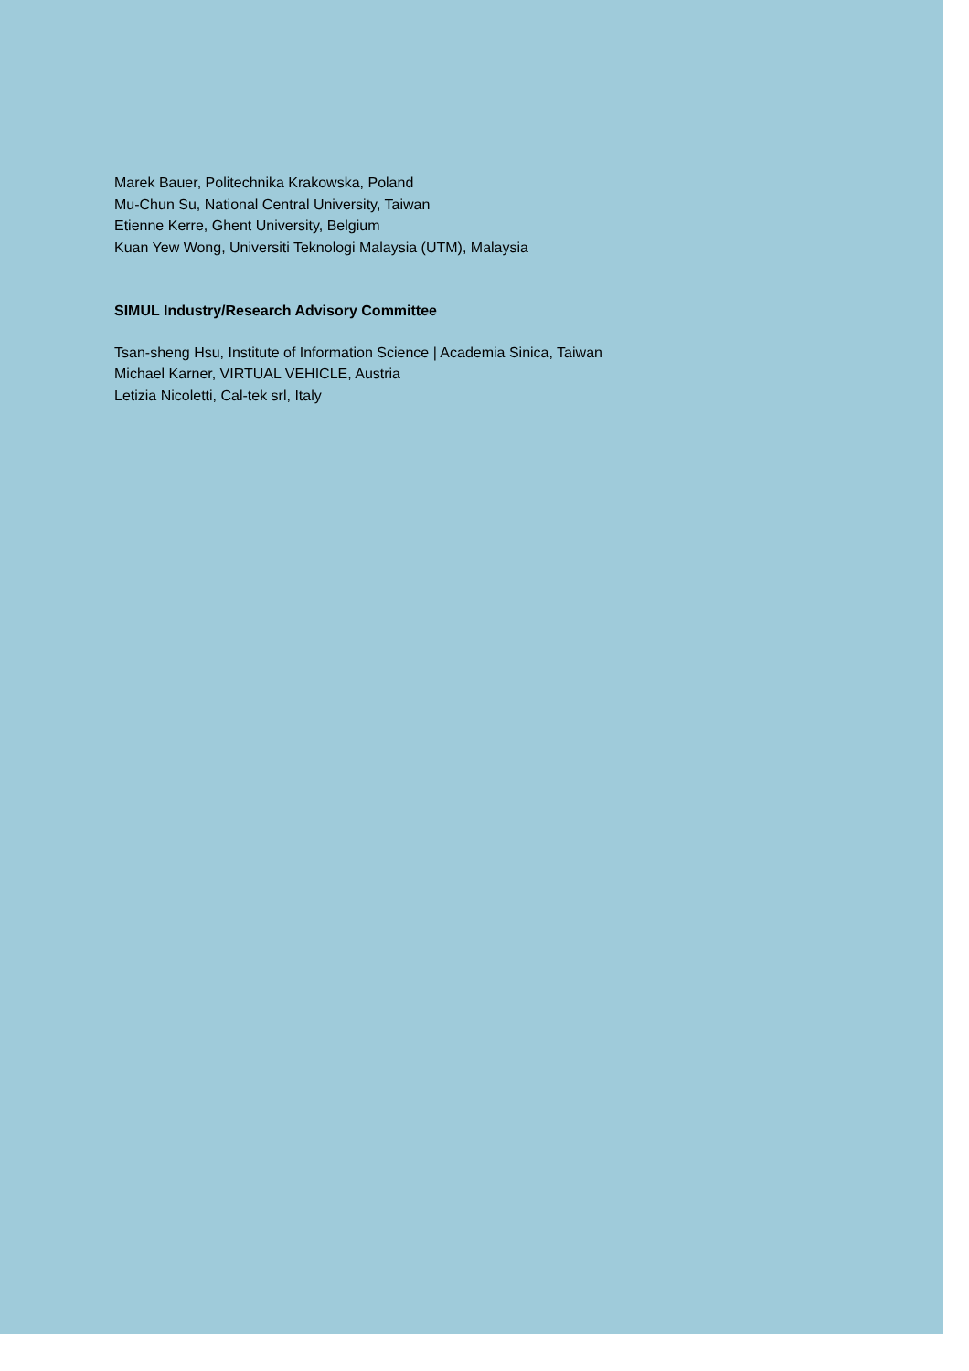Marek Bauer, Politechnika Krakowska, Poland
Mu-Chun Su, National Central University, Taiwan
Etienne Kerre, Ghent University, Belgium
Kuan Yew Wong, Universiti Teknologi Malaysia (UTM), Malaysia
SIMUL Industry/Research Advisory Committee
Tsan-sheng Hsu, Institute of Information Science | Academia Sinica, Taiwan
Michael Karner, VIRTUAL VEHICLE, Austria
Letizia Nicoletti, Cal-tek srl, Italy